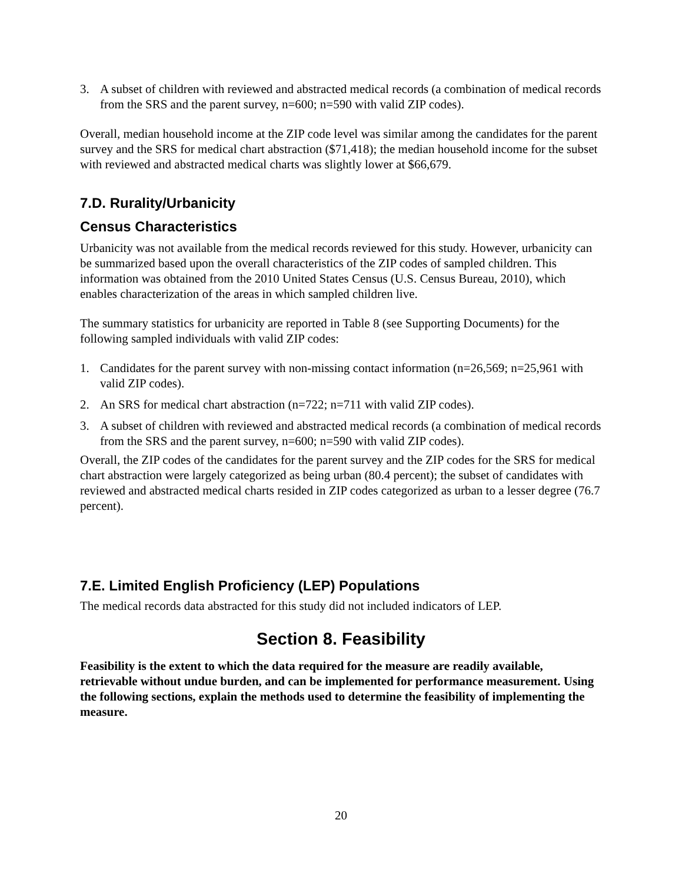3. A subset of children with reviewed and abstracted medical records (a combination of medical records from the SRS and the parent survey, n=600; n=590 with valid ZIP codes).
Overall, median household income at the ZIP code level was similar among the candidates for the parent survey and the SRS for medical chart abstraction ($71,418); the median household income for the subset with reviewed and abstracted medical charts was slightly lower at $66,679.
7.D. Rurality/Urbanicity
Census Characteristics
Urbanicity was not available from the medical records reviewed for this study. However, urbanicity can be summarized based upon the overall characteristics of the ZIP codes of sampled children. This information was obtained from the 2010 United States Census (U.S. Census Bureau, 2010), which enables characterization of the areas in which sampled children live.
The summary statistics for urbanicity are reported in Table 8 (see Supporting Documents) for the following sampled individuals with valid ZIP codes:
1. Candidates for the parent survey with non-missing contact information (n=26,569; n=25,961 with valid ZIP codes).
2. An SRS for medical chart abstraction (n=722; n=711 with valid ZIP codes).
3. A subset of children with reviewed and abstracted medical records (a combination of medical records from the SRS and the parent survey, n=600; n=590 with valid ZIP codes).
Overall, the ZIP codes of the candidates for the parent survey and the ZIP codes for the SRS for medical chart abstraction were largely categorized as being urban (80.4 percent); the subset of candidates with reviewed and abstracted medical charts resided in ZIP codes categorized as urban to a lesser degree (76.7 percent).
7.E. Limited English Proficiency (LEP) Populations
The medical records data abstracted for this study did not included indicators of LEP.
Section 8. Feasibility
Feasibility is the extent to which the data required for the measure are readily available, retrievable without undue burden, and can be implemented for performance measurement. Using the following sections, explain the methods used to determine the feasibility of implementing the measure.
20